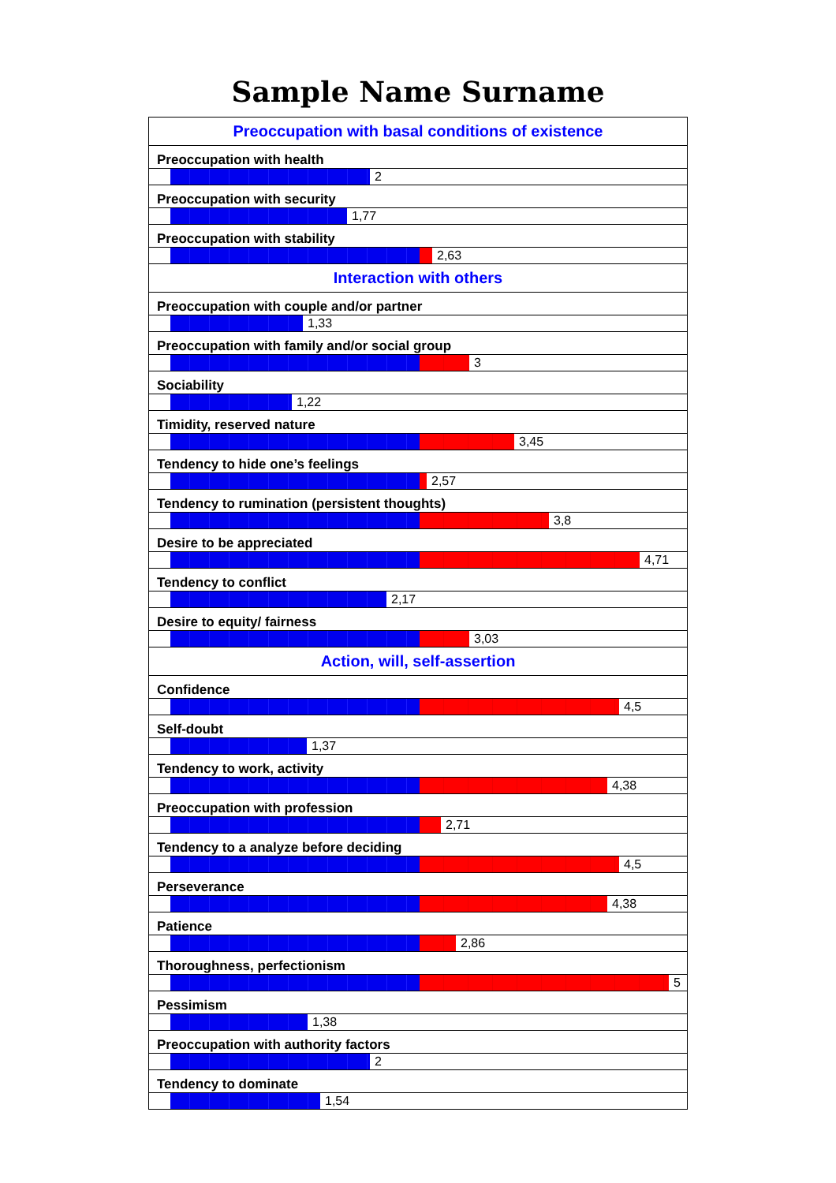Sample Name Surname
| Preoccupation with basal conditions of existence |
| Preoccupation with health |
| 2 |
| Preoccupation with security |
| 1,77 |
| Preoccupation with stability |
| 2,63 |
| Interaction with others |
| Preoccupation with couple and/or partner |
| 1,33 |
| Preoccupation with family and/or social group |
| 3 |
| Sociability |
| 1,22 |
| Timidity, reserved nature |
| 3,45 |
| Tendency to hide one’s feelings |
| 2,57 |
| Tendency to rumination (persistent thoughts) |
| 3,8 |
| Desire to be appreciated |
| 4,71 |
| Tendency to conflict |
| 2,17 |
| Desire to equity/ fairness |
| 3,03 |
| Action, will, self-assertion |
| Confidence |
| 4,5 |
| Self-doubt |
| 1,37 |
| Tendency to work, activity |
| 4,38 |
| Preoccupation with profession |
| 2,71 |
| Tendency to a analyze before deciding |
| 4,5 |
| Perseverance |
| 4,38 |
| Patience |
| 2,86 |
| Thoroughness, perfectionism |
| 5 |
| Pessimism |
| 1,38 |
| Preoccupation with authority factors |
| 2 |
| Tendency to dominate |
| 1,54 |